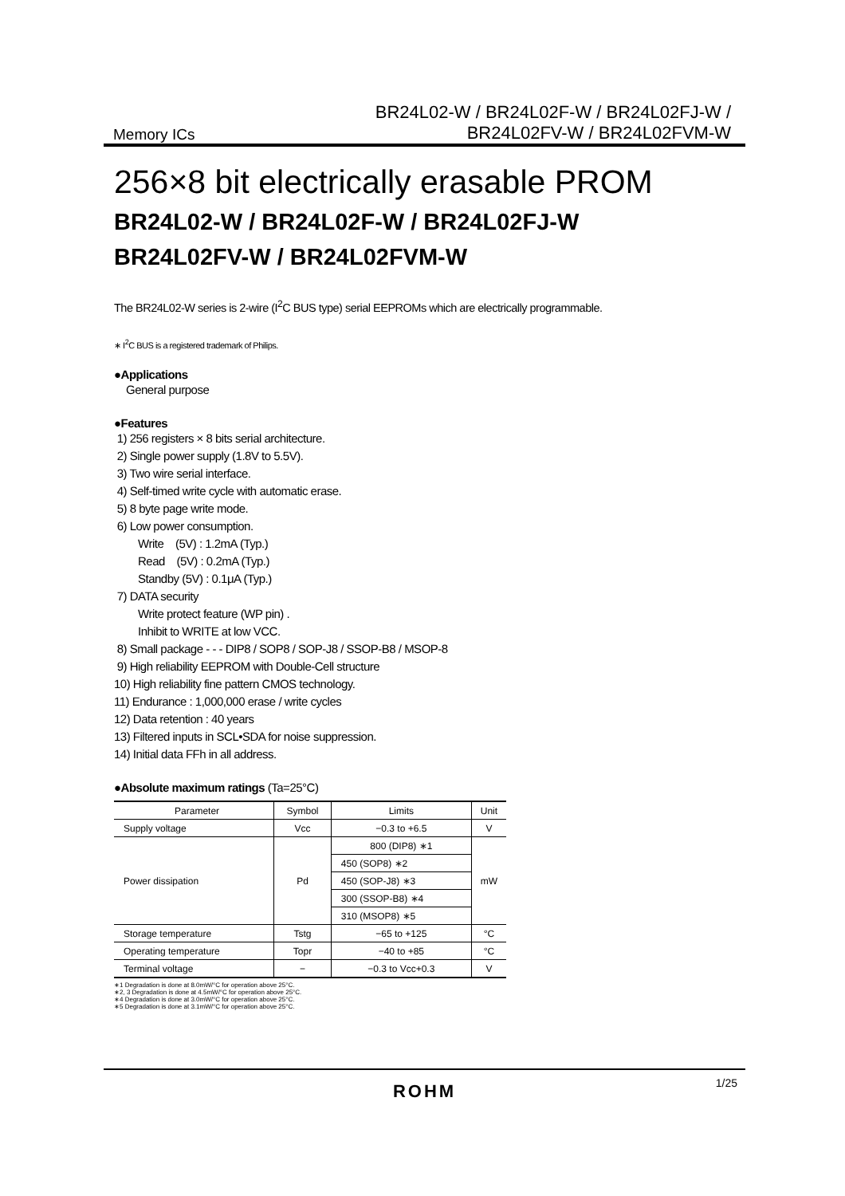BR24L02-W / BR24L02F-W / BR24L02FJ-W /
BR24L02FV-W / BR24L02FVM-W
Memory ICs
256×8 bit electrically erasable PROM
BR24L02-W / BR24L02F-W / BR24L02FJ-W
BR24L02FV-W / BR24L02FVM-W
The BR24L02-W series is 2-wire (I<sup>2</sup>C BUS type) serial EEPROMs which are electrically programmable.
∗ I<sup>2</sup>C BUS is a registered trademark of Philips.
●Applications
General purpose
●Features
1) 256 registers × 8 bits serial architecture.
2) Single power supply (1.8V to 5.5V).
3) Two wire serial interface.
4) Self-timed write cycle with automatic erase.
5) 8 byte page write mode.
6) Low power consumption.
Write (5V) : 1.2mA (Typ.)
Read (5V) : 0.2mA (Typ.)
Standby (5V) : 0.1μA (Typ.)
7) DATA security
Write protect feature (WP pin) .
Inhibit to WRITE at low VCC.
8) Small package - - - DIP8 / SOP8 / SOP-J8 / SSOP-B8 / MSOP-8
9) High reliability EEPROM with Double-Cell structure
10) High reliability fine pattern CMOS technology.
11) Endurance : 1,000,000 erase / write cycles
12) Data retention : 40 years
13) Filtered inputs in SCL•SDA for noise suppression.
14) Initial data FFh in all address.
●Absolute maximum ratings (Ta=25°C)
| Parameter | Symbol | Limits | Unit |
| --- | --- | --- | --- |
| Supply voltage | Vcc | −0.3 to +6.5 | V |
| Power dissipation | Pd | 800 (DIP8) ∗1 | mW |
| | | 450 (SOP8) ∗2 | |
| | | 450 (SOP-J8) ∗3 | |
| | | 300 (SSOP-B8) ∗4 | |
| | | 310 (MSOP8) ∗5 | |
| Storage temperature | Tstg | −65 to +125 | °C |
| Operating temperature | Topr | −40 to +85 | °C |
| Terminal voltage | − | −0.3 to Vcc+0.3 | V |
∗1 Degradation is done at 8.0mW/°C for operation above 25°C.
∗2, 3 Degradation is done at 4.5mW/°C for operation above 25°C.
∗4 Degradation is done at 3.0mW/°C for operation above 25°C.
∗5 Degradation is done at 3.1mW/°C for operation above 25°C.
1/25
ROHM